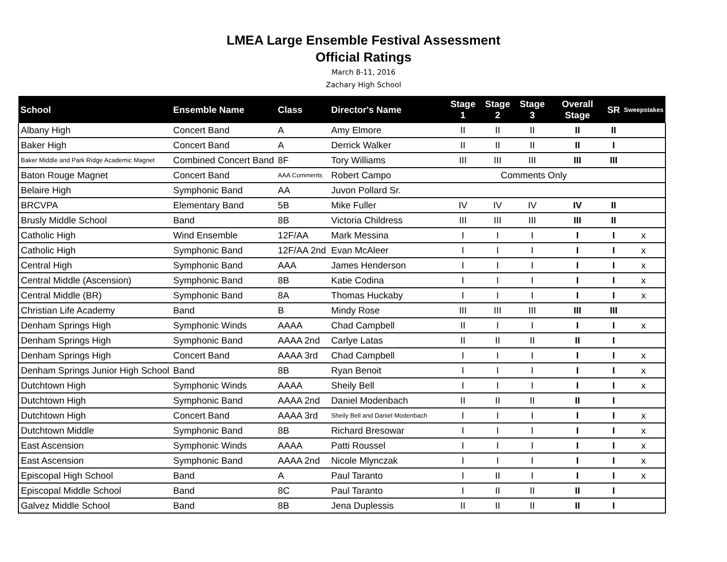LMEA Large Ensemble Festival Assessment
Official Ratings
March 8-11, 2016
Zachary High School
| School | Ensemble Name | Class | Director's Name | Stage 1 | Stage 2 | Stage 3 | Overall Stage | SR | Sweepstakes |
| --- | --- | --- | --- | --- | --- | --- | --- | --- | --- |
| Albany High | Concert Band | A | Amy Elmore | II | II | II | II | II | |
| Baker High | Concert Band | A | Derrick Walker | II | II | II | II | I | |
| Baker Middle and Park Ridge Academic Magnet | Combined Concert Band | 8F | Tory Williams | III | III | III | III | III | |
| Baton Rouge Magnet | Concert Band | AAA Comments | Robert Campo | Comments Only | | | | | |
| Belaire High | Symphonic Band | AA | Juvon Pollard Sr. | | | | | | |
| BRCVPA | Elementary Band | 5B | Mike Fuller | IV | IV | IV | IV | II | |
| Brusly Middle School | Band | 8B | Victoria Childress | III | III | III | III | II | |
| Catholic High | Wind Ensemble | 12F/AA | Mark Messina | I | I | I | I | I | x |
| Catholic High | Symphonic Band | 12F/AA 2nd | Evan McAleer | I | I | I | I | I | x |
| Central High | Symphonic Band | AAA | James Henderson | I | I | I | I | I | x |
| Central Middle (Ascension) | Symphonic Band | 8B | Katie Codina | I | I | I | I | I | x |
| Central Middle (BR) | Symphonic Band | 8A | Thomas Huckaby | I | I | I | I | I | x |
| Christian Life Academy | Band | B | Mindy Rose | III | III | III | III | III | |
| Denham Springs High | Symphonic Winds | AAAA | Chad Campbell | II | I | I | I | I | x |
| Denham Springs High | Symphonic Band | AAAA 2nd | Carlye Latas | II | II | II | II | I | |
| Denham Springs High | Concert Band | AAAA 3rd | Chad Campbell | I | I | I | I | I | x |
| Denham Springs Junior High School | Band | 8B | Ryan Benoit | I | I | I | I | I | x |
| Dutchtown High | Symphonic Winds | AAAA | Sheily Bell | I | I | I | I | I | x |
| Dutchtown High | Symphonic Band | AAAA 2nd | Daniel Modenbach | II | II | II | II | I | |
| Dutchtown High | Concert Band | AAAA 3rd | Sheily Bell and Daniel Modenbach | I | I | I | I | I | x |
| Dutchtown Middle | Symphonic Band | 8B | Richard Bresowar | I | I | I | I | I | x |
| East Ascension | Symphonic Winds | AAAA | Patti Roussel | I | I | I | I | I | x |
| East Ascension | Symphonic Band | AAAA 2nd | Nicole Mlynczak | I | I | I | I | I | x |
| Episcopal High School | Band | A | Paul Taranto | I | II | I | I | I | x |
| Episcopal Middle School | Band | 8C | Paul Taranto | I | II | II | II | I | |
| Galvez Middle School | Band | 8B | Jena Duplessis | II | II | II | II | I | |